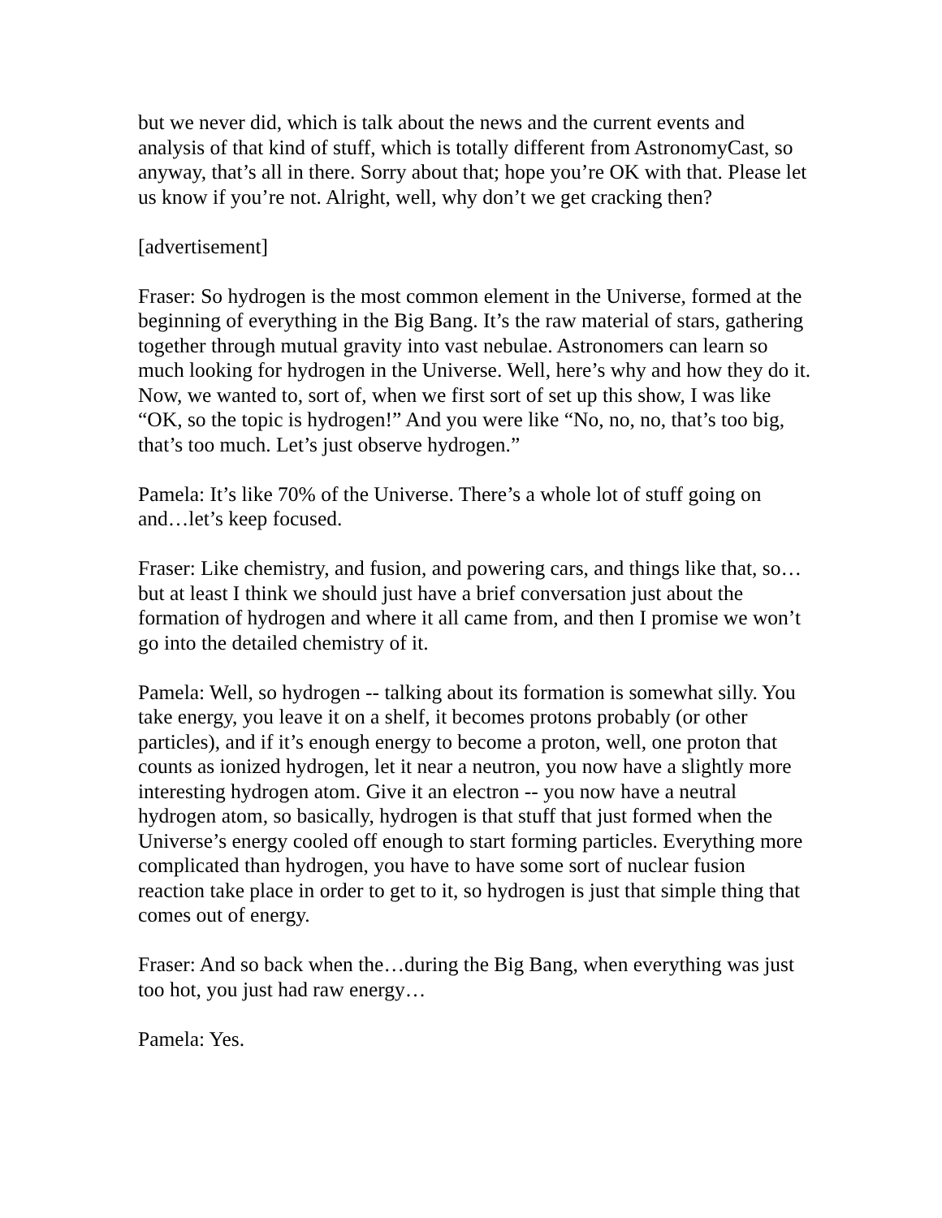but we never did, which is talk about the news and the current events and analysis of that kind of stuff, which is totally different from AstronomyCast, so anyway, that’s all in there. Sorry about that; hope you’re OK with that. Please let us know if you’re not. Alright, well, why don’t we get cracking then?
[advertisement]
Fraser: So hydrogen is the most common element in the Universe, formed at the beginning of everything in the Big Bang. It’s the raw material of stars, gathering together through mutual gravity into vast nebulae. Astronomers can learn so much looking for hydrogen in the Universe. Well, here’s why and how they do it. Now, we wanted to, sort of, when we first sort of set up this show, I was like “OK, so the topic is hydrogen!” And you were like “No, no, no, that’s too big, that’s too much. Let’s just observe hydrogen.”
Pamela: It’s like 70% of the Universe. There’s a whole lot of stuff going on and…let’s keep focused.
Fraser: Like chemistry, and fusion, and powering cars, and things like that, so…but at least I think we should just have a brief conversation just about the formation of hydrogen and where it all came from, and then I promise we won’t go into the detailed chemistry of it.
Pamela: Well, so hydrogen -- talking about its formation is somewhat silly. You take energy, you leave it on a shelf, it becomes protons probably (or other particles), and if it’s enough energy to become a proton, well, one proton that counts as ionized hydrogen, let it near a neutron, you now have a slightly more interesting hydrogen atom. Give it an electron -- you now have a neutral hydrogen atom, so basically, hydrogen is that stuff that just formed when the Universe’s energy cooled off enough to start forming particles. Everything more complicated than hydrogen, you have to have some sort of nuclear fusion reaction take place in order to get to it, so hydrogen is just that simple thing that comes out of energy.
Fraser: And so back when the…during the Big Bang, when everything was just too hot, you just had raw energy…
Pamela: Yes.